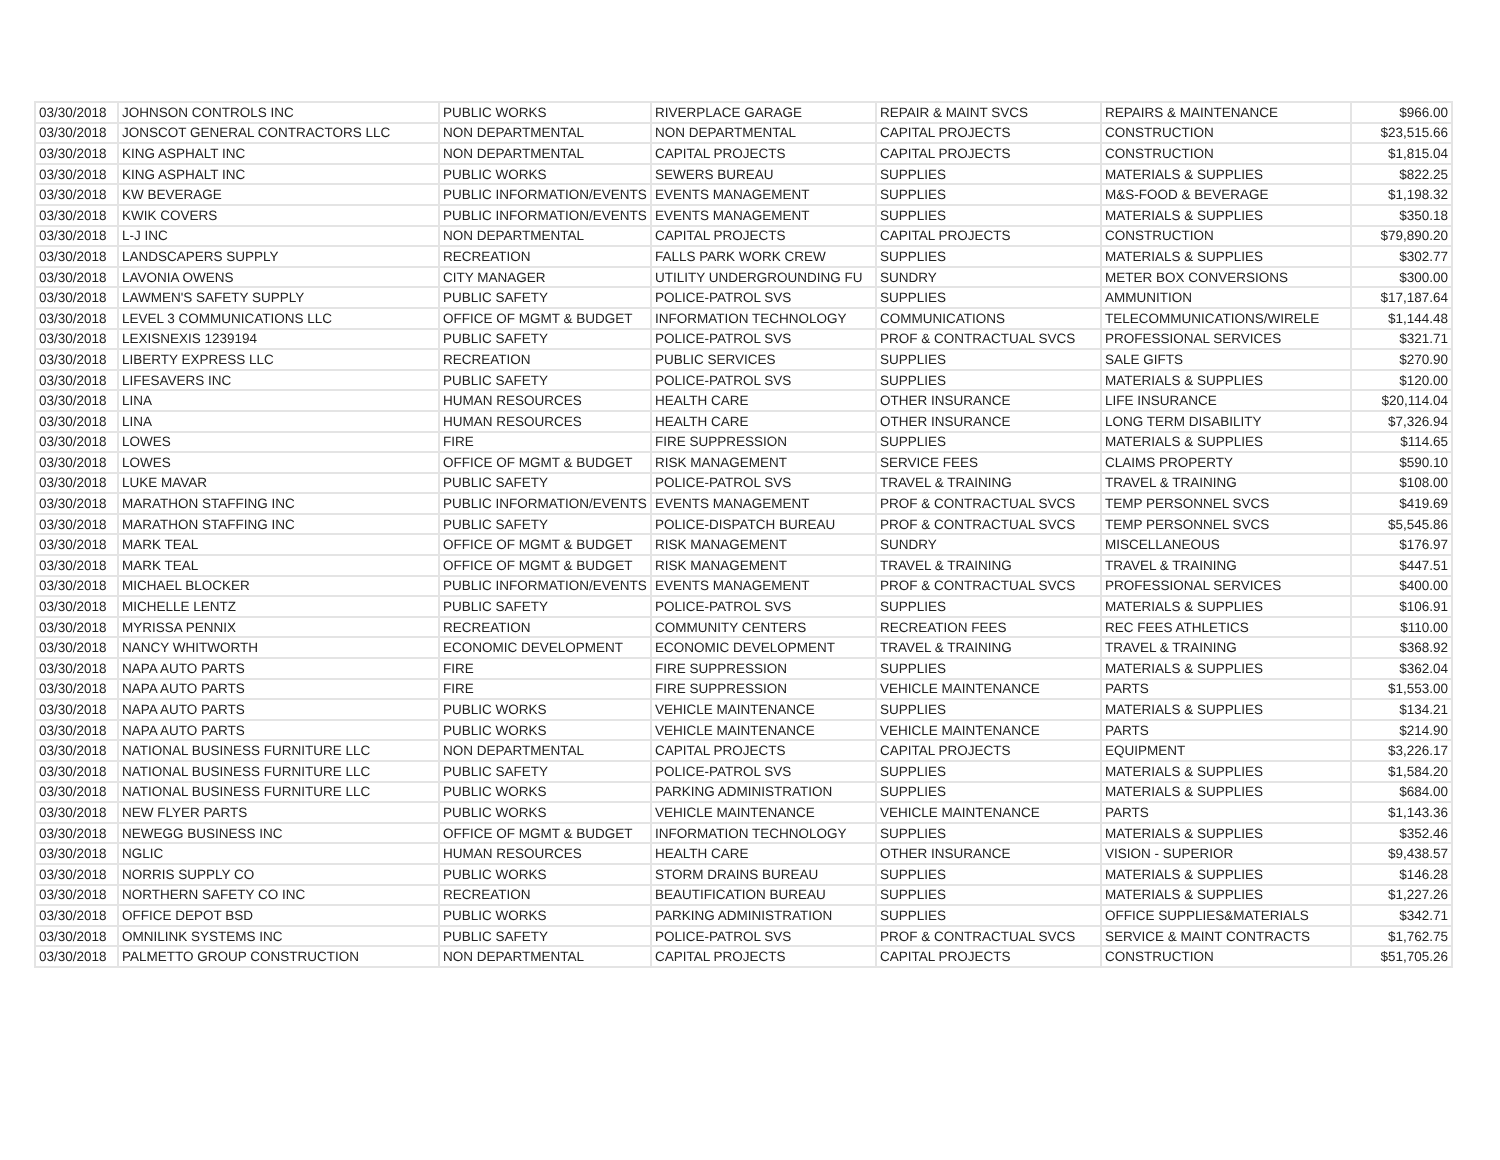| 03/30/2018 | JOHNSON CONTROLS INC | PUBLIC WORKS | RIVERPLACE GARAGE | REPAIR & MAINT SVCS | REPAIRS & MAINTENANCE | $966.00 |
| 03/30/2018 | JONSCOT GENERAL CONTRACTORS LLC | NON DEPARTMENTAL | NON DEPARTMENTAL | CAPITAL PROJECTS | CONSTRUCTION | $23,515.66 |
| 03/30/2018 | KING ASPHALT INC | NON DEPARTMENTAL | CAPITAL PROJECTS | CAPITAL PROJECTS | CONSTRUCTION | $1,815.04 |
| 03/30/2018 | KING ASPHALT INC | PUBLIC WORKS | SEWERS BUREAU | SUPPLIES | MATERIALS & SUPPLIES | $822.25 |
| 03/30/2018 | KW BEVERAGE | PUBLIC INFORMATION/EVENTS | EVENTS MANAGEMENT | SUPPLIES | M&S-FOOD & BEVERAGE | $1,198.32 |
| 03/30/2018 | KWIK COVERS | PUBLIC INFORMATION/EVENTS | EVENTS MANAGEMENT | SUPPLIES | MATERIALS & SUPPLIES | $350.18 |
| 03/30/2018 | L-J INC | NON DEPARTMENTAL | CAPITAL PROJECTS | CAPITAL PROJECTS | CONSTRUCTION | $79,890.20 |
| 03/30/2018 | LANDSCAPERS SUPPLY | RECREATION | FALLS PARK WORK CREW | SUPPLIES | MATERIALS & SUPPLIES | $302.77 |
| 03/30/2018 | LAVONIA OWENS | CITY MANAGER | UTILITY UNDERGROUNDING FU | SUNDRY | METER BOX CONVERSIONS | $300.00 |
| 03/30/2018 | LAWMEN'S SAFETY SUPPLY | PUBLIC SAFETY | POLICE-PATROL SVS | SUPPLIES | AMMUNITION | $17,187.64 |
| 03/30/2018 | LEVEL 3 COMMUNICATIONS LLC | OFFICE OF MGMT & BUDGET | INFORMATION TECHNOLOGY | COMMUNICATIONS | TELECOMMUNICATIONS/WIRELE | $1,144.48 |
| 03/30/2018 | LEXISNEXIS 1239194 | PUBLIC SAFETY | POLICE-PATROL SVS | PROF & CONTRACTUAL SVCS | PROFESSIONAL SERVICES | $321.71 |
| 03/30/2018 | LIBERTY EXPRESS LLC | RECREATION | PUBLIC SERVICES | SUPPLIES | SALE GIFTS | $270.90 |
| 03/30/2018 | LIFESAVERS INC | PUBLIC SAFETY | POLICE-PATROL SVS | SUPPLIES | MATERIALS & SUPPLIES | $120.00 |
| 03/30/2018 | LINA | HUMAN RESOURCES | HEALTH CARE | OTHER INSURANCE | LIFE INSURANCE | $20,114.04 |
| 03/30/2018 | LINA | HUMAN RESOURCES | HEALTH CARE | OTHER INSURANCE | LONG TERM DISABILITY | $7,326.94 |
| 03/30/2018 | LOWES | FIRE | FIRE SUPPRESSION | SUPPLIES | MATERIALS & SUPPLIES | $114.65 |
| 03/30/2018 | LOWES | OFFICE OF MGMT & BUDGET | RISK MANAGEMENT | SERVICE FEES | CLAIMS PROPERTY | $590.10 |
| 03/30/2018 | LUKE MAVAR | PUBLIC SAFETY | POLICE-PATROL SVS | TRAVEL & TRAINING | TRAVEL & TRAINING | $108.00 |
| 03/30/2018 | MARATHON STAFFING INC | PUBLIC INFORMATION/EVENTS | EVENTS MANAGEMENT | PROF & CONTRACTUAL SVCS | TEMP PERSONNEL SVCS | $419.69 |
| 03/30/2018 | MARATHON STAFFING INC | PUBLIC SAFETY | POLICE-DISPATCH BUREAU | PROF & CONTRACTUAL SVCS | TEMP PERSONNEL SVCS | $5,545.86 |
| 03/30/2018 | MARK TEAL | OFFICE OF MGMT & BUDGET | RISK MANAGEMENT | SUNDRY | MISCELLANEOUS | $176.97 |
| 03/30/2018 | MARK TEAL | OFFICE OF MGMT & BUDGET | RISK MANAGEMENT | TRAVEL & TRAINING | TRAVEL & TRAINING | $447.51 |
| 03/30/2018 | MICHAEL BLOCKER | PUBLIC INFORMATION/EVENTS | EVENTS MANAGEMENT | PROF & CONTRACTUAL SVCS | PROFESSIONAL SERVICES | $400.00 |
| 03/30/2018 | MICHELLE LENTZ | PUBLIC SAFETY | POLICE-PATROL SVS | SUPPLIES | MATERIALS & SUPPLIES | $106.91 |
| 03/30/2018 | MYRISSA PENNIX | RECREATION | COMMUNITY CENTERS | RECREATION FEES | REC FEES ATHLETICS | $110.00 |
| 03/30/2018 | NANCY WHITWORTH | ECONOMIC DEVELOPMENT | ECONOMIC DEVELOPMENT | TRAVEL & TRAINING | TRAVEL & TRAINING | $368.92 |
| 03/30/2018 | NAPA AUTO PARTS | FIRE | FIRE SUPPRESSION | SUPPLIES | MATERIALS & SUPPLIES | $362.04 |
| 03/30/2018 | NAPA AUTO PARTS | FIRE | FIRE SUPPRESSION | VEHICLE MAINTENANCE | PARTS | $1,553.00 |
| 03/30/2018 | NAPA AUTO PARTS | PUBLIC WORKS | VEHICLE MAINTENANCE | SUPPLIES | MATERIALS & SUPPLIES | $134.21 |
| 03/30/2018 | NAPA AUTO PARTS | PUBLIC WORKS | VEHICLE MAINTENANCE | VEHICLE MAINTENANCE | PARTS | $214.90 |
| 03/30/2018 | NATIONAL BUSINESS FURNITURE LLC | NON DEPARTMENTAL | CAPITAL PROJECTS | CAPITAL PROJECTS | EQUIPMENT | $3,226.17 |
| 03/30/2018 | NATIONAL BUSINESS FURNITURE LLC | PUBLIC SAFETY | POLICE-PATROL SVS | SUPPLIES | MATERIALS & SUPPLIES | $1,584.20 |
| 03/30/2018 | NATIONAL BUSINESS FURNITURE LLC | PUBLIC WORKS | PARKING ADMINISTRATION | SUPPLIES | MATERIALS & SUPPLIES | $684.00 |
| 03/30/2018 | NEW FLYER PARTS | PUBLIC WORKS | VEHICLE MAINTENANCE | VEHICLE MAINTENANCE | PARTS | $1,143.36 |
| 03/30/2018 | NEWEGG BUSINESS INC | OFFICE OF MGMT & BUDGET | INFORMATION TECHNOLOGY | SUPPLIES | MATERIALS & SUPPLIES | $352.46 |
| 03/30/2018 | NGLIC | HUMAN RESOURCES | HEALTH CARE | OTHER INSURANCE | VISION - SUPERIOR | $9,438.57 |
| 03/30/2018 | NORRIS SUPPLY CO | PUBLIC WORKS | STORM DRAINS BUREAU | SUPPLIES | MATERIALS & SUPPLIES | $146.28 |
| 03/30/2018 | NORTHERN SAFETY CO INC | RECREATION | BEAUTIFICATION BUREAU | SUPPLIES | MATERIALS & SUPPLIES | $1,227.26 |
| 03/30/2018 | OFFICE DEPOT BSD | PUBLIC WORKS | PARKING ADMINISTRATION | SUPPLIES | OFFICE SUPPLIES&MATERIALS | $342.71 |
| 03/30/2018 | OMNILINK SYSTEMS INC | PUBLIC SAFETY | POLICE-PATROL SVS | PROF & CONTRACTUAL SVCS | SERVICE & MAINT CONTRACTS | $1,762.75 |
| 03/30/2018 | PALMETTO GROUP CONSTRUCTION | NON DEPARTMENTAL | CAPITAL PROJECTS | CAPITAL PROJECTS | CONSTRUCTION | $51,705.26 |